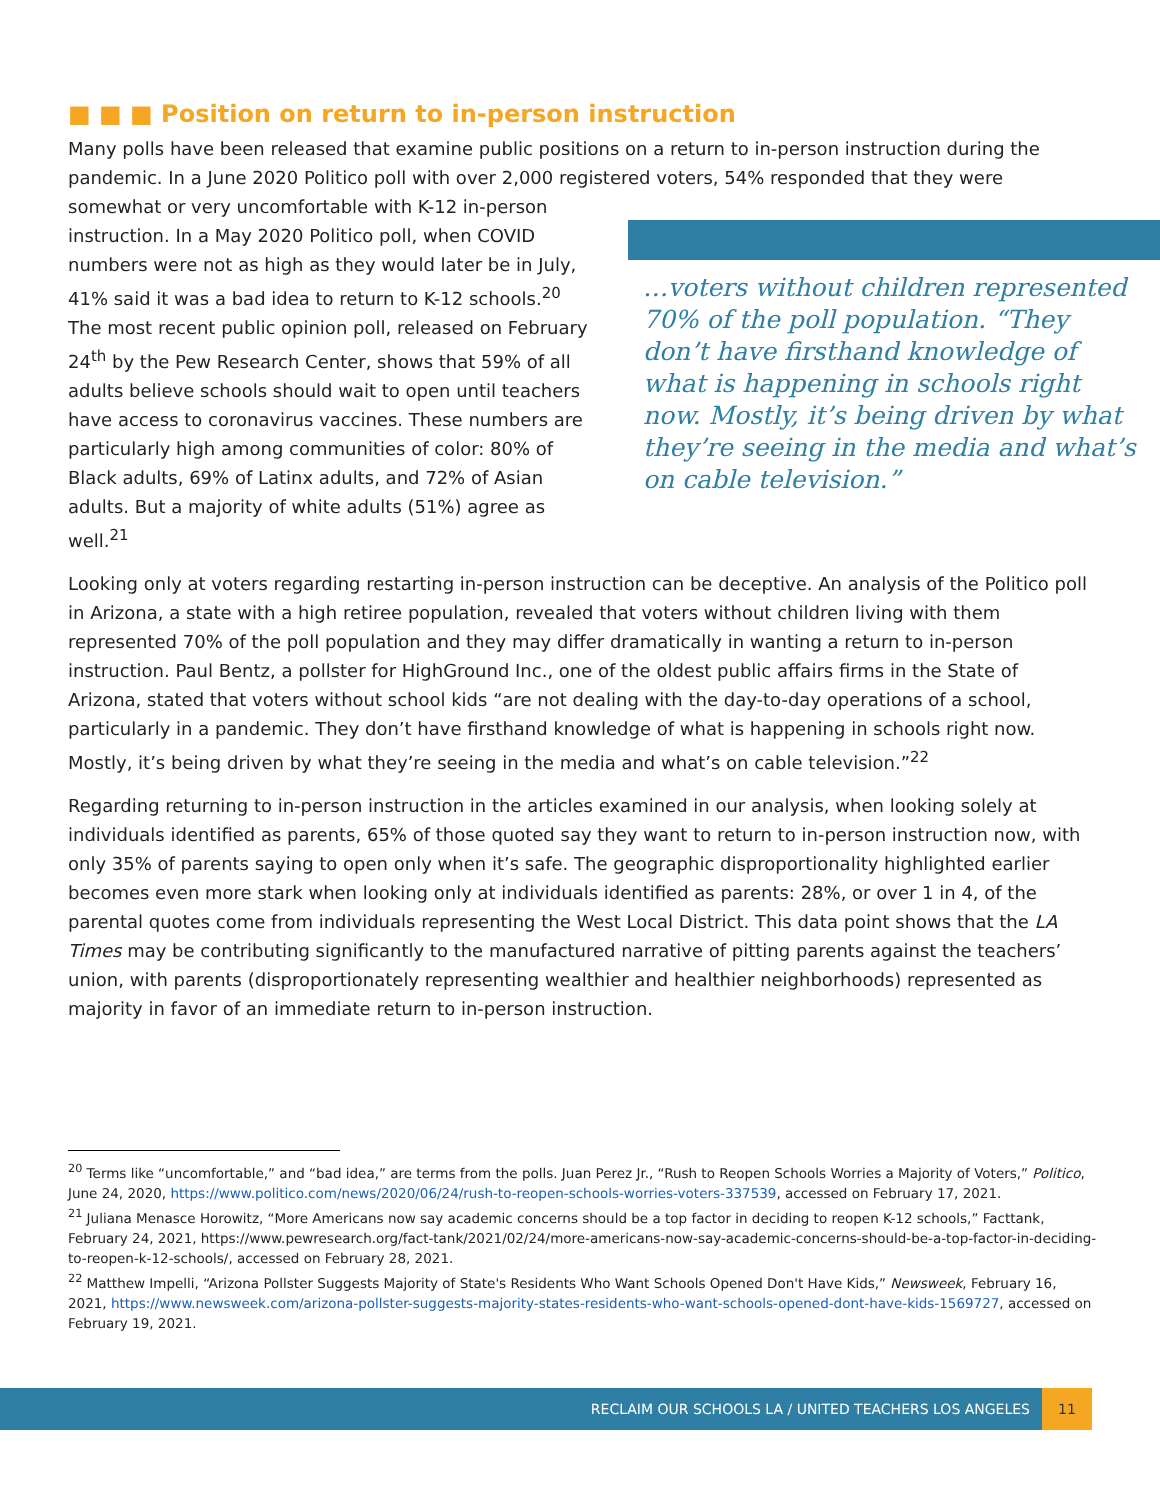■ ■ ■ Position on return to in-person instruction
Many polls have been released that examine public positions on a return to in-person instruction during the pandemic. In a June 2020 Politico poll with over 2,000 registered voters, 54% responded that they were
…voters without children represented 70% of the poll population. “They don’t have firsthand knowledge of what is happening in schools right now. Mostly, it’s being driven by what they’re seeing in the media and what’s on cable television.”
somewhat or very uncomfortable with K-12 in-person instruction. In a May 2020 Politico poll, when COVID numbers were not as high as they would later be in July, 41% said it was a bad idea to return to K-12 schools.<sup>20</sup> The most recent public opinion poll, released on February 24<sup>th</sup> by the Pew Research Center, shows that 59% of all adults believe schools should wait to open until teachers have access to coronavirus vaccines. These numbers are particularly high among communities of color: 80% of Black adults, 69% of Latinx adults, and 72% of Asian adults. But a majority of white adults (51%) agree as well.<sup>21</sup>
Looking only at voters regarding restarting in-person instruction can be deceptive. An analysis of the Politico poll in Arizona, a state with a high retiree population, revealed that voters without children living with them represented 70% of the poll population and they may differ dramatically in wanting a return to in-person instruction. Paul Bentz, a pollster for HighGround Inc., one of the oldest public affairs firms in the State of Arizona, stated that voters without school kids “are not dealing with the day-to-day operations of a school, particularly in a pandemic. They don’t have firsthand knowledge of what is happening in schools right now. Mostly, it’s being driven by what they’re seeing in the media and what’s on cable television.”<sup>22</sup>
Regarding returning to in-person instruction in the articles examined in our analysis, when looking solely at individuals identified as parents, 65% of those quoted say they want to return to in-person instruction now, with only 35% of parents saying to open only when it’s safe. The geographic disproportionality highlighted earlier becomes even more stark when looking only at individuals identified as parents: 28%, or over 1 in 4, of the parental quotes come from individuals representing the West Local District. This data point shows that the LA Times may be contributing significantly to the manufactured narrative of pitting parents against the teachers’ union, with parents (disproportionately representing wealthier and healthier neighborhoods) represented as majority in favor of an immediate return to in-person instruction.
<sup>20</sup> Terms like “uncomfortable,” and “bad idea,” are terms from the polls. Juan Perez Jr., “Rush to Reopen Schools Worries a Majority of Voters,” Politico, June 24, 2020, https://www.politico.com/news/2020/06/24/rush-to-reopen-schools-worries-voters-337539, accessed on February 17, 2021.
<sup>21</sup> Juliana Menasce Horowitz, “More Americans now say academic concerns should be a top factor in deciding to reopen K-12 schools,” Facttank, February 24, 2021, https://www.pewresearch.org/fact-tank/2021/02/24/more-americans-now-say-academic-concerns-should-be-a-top-factor-in-deciding-to-reopen-k-12-schools/, accessed on February 28, 2021.
<sup>22</sup> Matthew Impelli, “Arizona Pollster Suggests Majority of State's Residents Who Want Schools Opened Don't Have Kids,” Newsweek, February 16, 2021, https://www.newsweek.com/arizona-pollster-suggests-majority-states-residents-who-want-schools-opened-dont-have-kids-1569727, accessed on February 19, 2021.
RECLAIM OUR SCHOOLS LA / UNITED TEACHERS LOS ANGELES 11